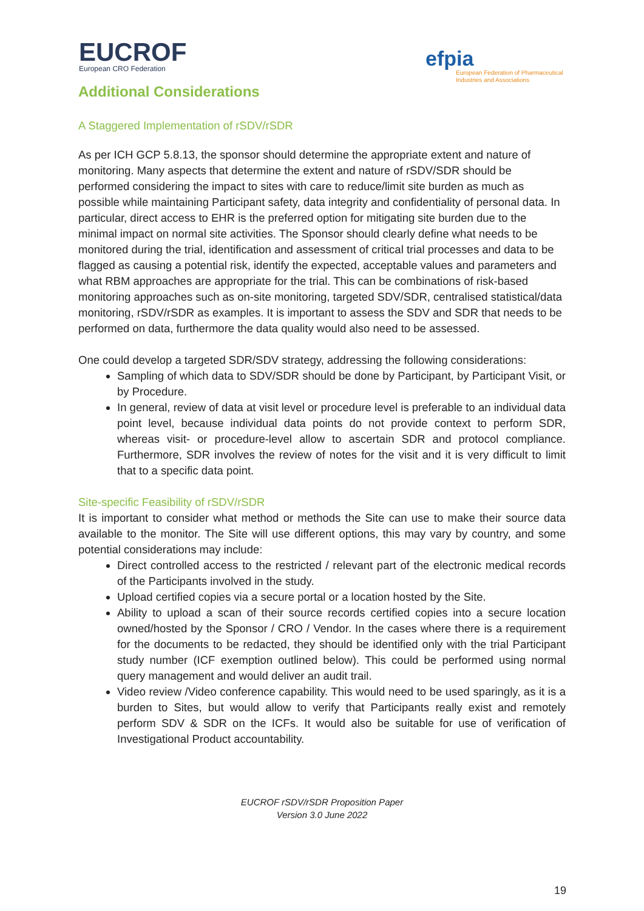EUCROF
European CRO Federation
efpia
European Federation of Pharmaceutical Industries and Associations
Additional Considerations
A Staggered Implementation of rSDV/rSDR
As per ICH GCP 5.8.13, the sponsor should determine the appropriate extent and nature of monitoring. Many aspects that determine the extent and nature of rSDV/SDR should be performed considering the impact to sites with care to reduce/limit site burden as much as possible while maintaining Participant safety, data integrity and confidentiality of personal data. In particular, direct access to EHR is the preferred option for mitigating site burden due to the minimal impact on normal site activities. The Sponsor should clearly define what needs to be monitored during the trial, identification and assessment of critical trial processes and data to be flagged as causing a potential risk, identify the expected, acceptable values and parameters and what RBM approaches are appropriate for the trial. This can be combinations of risk-based monitoring approaches such as on-site monitoring, targeted SDV/SDR, centralised statistical/data monitoring, rSDV/rSDR as examples. It is important to assess the SDV and SDR that needs to be performed on data, furthermore the data quality would also need to be assessed.
One could develop a targeted SDR/SDV strategy, addressing the following considerations:
Sampling of which data to SDV/SDR should be done by Participant, by Participant Visit, or by Procedure.
In general, review of data at visit level or procedure level is preferable to an individual data point level, because individual data points do not provide context to perform SDR, whereas visit- or procedure-level allow to ascertain SDR and protocol compliance. Furthermore, SDR involves the review of notes for the visit and it is very difficult to limit that to a specific data point.
Site-specific Feasibility of rSDV/rSDR
It is important to consider what method or methods the Site can use to make their source data available to the monitor. The Site will use different options, this may vary by country, and some potential considerations may include:
Direct controlled access to the restricted / relevant part of the electronic medical records of the Participants involved in the study.
Upload certified copies via a secure portal or a location hosted by the Site.
Ability to upload a scan of their source records certified copies into a secure location owned/hosted by the Sponsor / CRO / Vendor. In the cases where there is a requirement for the documents to be redacted, they should be identified only with the trial Participant study number (ICF exemption outlined below). This could be performed using normal query management and would deliver an audit trail.
Video review /Video conference capability. This would need to be used sparingly, as it is a burden to Sites, but would allow to verify that Participants really exist and remotely perform SDV & SDR on the ICFs. It would also be suitable for use of verification of Investigational Product accountability.
EUCROF rSDV/rSDR Proposition Paper
Version 3.0 June 2022
19